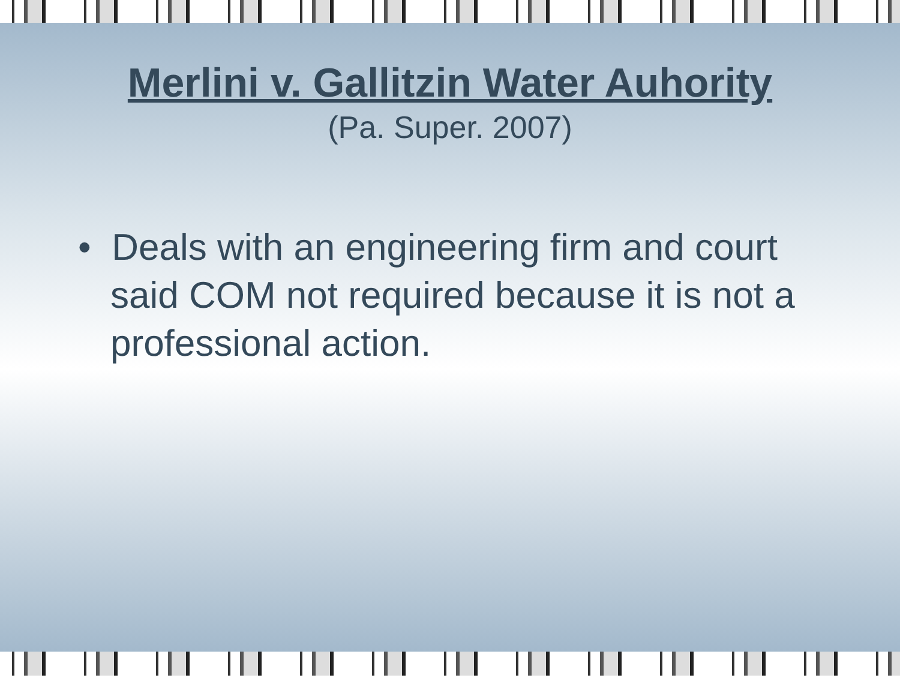Merlini v. Gallitzin Water Auhority
(Pa. Super. 2007)
• Deals with an engineering firm and court said COM not required because it is not a professional action.